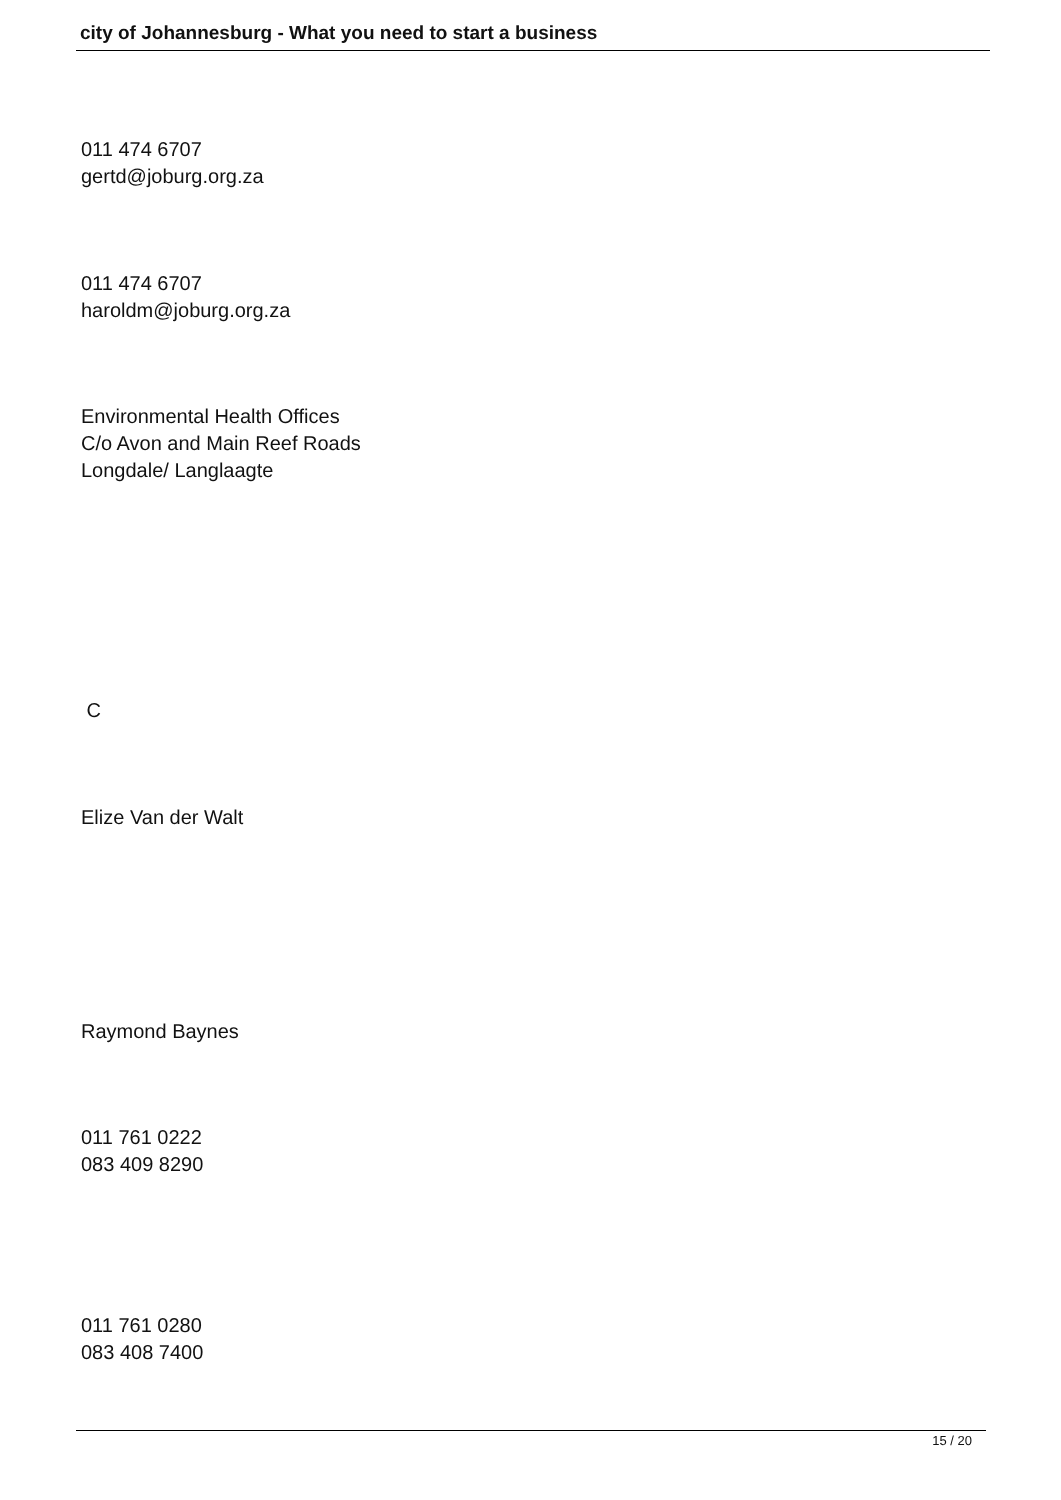city of Johannesburg - What you need to start a business
011 474 6707
gertd@joburg.org.za
011 474 6707
haroldm@joburg.org.za
Environmental Health Offices
C/o Avon and Main Reef Roads
Longdale/ Langlaagte
C
Elize Van der Walt
Raymond Baynes
011 761 0222
083 409 8290
011 761 0280
083 408 7400
15 / 20